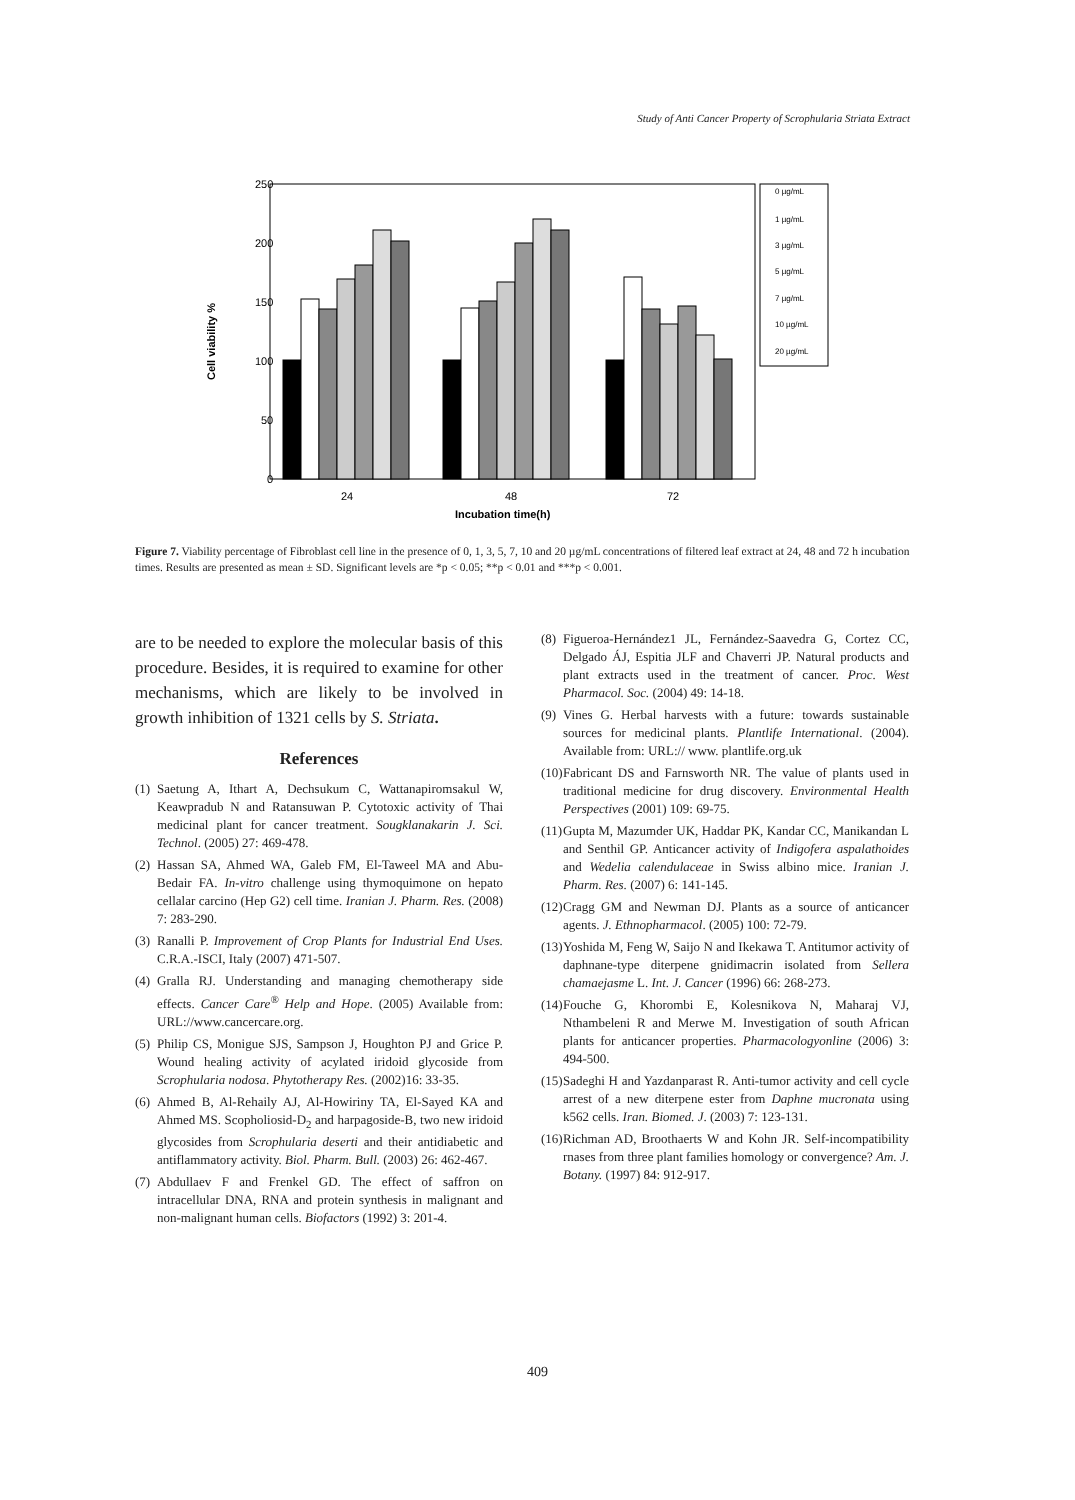Study of Anti Cancer Property of Scrophularia Striata Extract
250
200
150
100
50
0
Cell viability %
0 µg/mL
1 µg/mL
3 µg/mL
5 µg/mL
7 µg/mL
10 µg/mL
20 µg/mL
24
48
72
Incubation time(h)
Figure 7. Viability percentage of Fibroblast cell line in the presence of 0, 1, 3, 5, 7, 10 and 20 µg/mL concentrations of filtered leaf extract at 24, 48 and 72 h incubation times. Results are presented as mean ± SD. Significant levels are *p < 0.05; **p < 0.01 and ***p < 0.001.
are to be needed to explore the molecular basis of this procedure. Besides, it is required to examine for other mechanisms, which are likely to be involved in growth inhibition of 1321 cells by S. Striata.
References
(1) Saetung A, Ithart A, Dechsukum C, Wattanapiromsakul W, Keawpradub N and Ratansuwan P. Cytotoxic activity of Thai medicinal plant for cancer treatment. Sougklanakarin J. Sci. Technol. (2005) 27: 469-478.
(2) Hassan SA, Ahmed WA, Galeb FM, El-Taweel MA and Abu-Bedair FA. In-vitro challenge using thymoquimone on hepato cellalar carcino (Hep G2) cell time. Iranian J. Pharm. Res. (2008) 7: 283-290.
(3) Ranalli P. Improvement of Crop Plants for Industrial End Uses. C.R.A.-ISCI, Italy (2007) 471-507.
(4) Gralla RJ. Understanding and managing chemotherapy side effects. Cancer Care<sup>®</sup> Help and Hope. (2005) Available from: URL://www.cancercare.org.
(5) Philip CS, Monigue SJS, Sampson J, Houghton PJ and Grice P. Wound healing activity of acylated iridoid glycoside from Scrophularia nodosa. Phytotherapy Res. (2002)16: 33-35.
(6) Ahmed B, Al-Rehaily AJ, Al-Howiriny TA, El-Sayed KA and Ahmed MS. Scopholiosid-D<sub>2</sub> and harpagoside-B, two new iridoid glycosides from Scrophularia deserti and their antidiabetic and antiflammatory activity. Biol. Pharm. Bull. (2003) 26: 462-467.
(7) Abdullaev F and Frenkel GD. The effect of saffron on intracellular DNA, RNA and protein synthesis in malignant and non-malignant human cells. Biofactors (1992) 3: 201-4.
(8) Figueroa-Hernández1 JL, Fernández-Saavedra G, Cortez CC, Delgado ÁJ, Espitia JLF and Chaverri JP. Natural products and plant extracts used in the treatment of cancer. Proc. West Pharmacol. Soc. (2004) 49: 14-18.
(9) Vines G. Herbal harvests with a future: towards sustainable sources for medicinal plants. Plantlife International. (2004). Available from: URL:// www. plantlife.org.uk
(10) Fabricant DS and Farnsworth NR. The value of plants used in traditional medicine for drug discovery. Environmental Health Perspectives (2001) 109: 69-75.
(11) Gupta M, Mazumder UK, Haddar PK, Kandar CC, Manikandan L and Senthil GP. Anticancer activity of Indigofera aspalathoides and Wedelia calendulaceae in Swiss albino mice. Iranian J. Pharm. Res. (2007) 6: 141-145.
(12) Cragg GM and Newman DJ. Plants as a source of anticancer agents. J. Ethnopharmacol. (2005) 100: 72-79.
(13) Yoshida M, Feng W, Saijo N and Ikekawa T. Antitumor activity of daphnane-type diterpene gnidimacrin isolated from Sellera chamaejasme L. Int. J. Cancer (1996) 66: 268-273.
(14) Fouche G, Khorombi E, Kolesnikova N, Maharaj VJ, Nthambeleni R and Merwe M. Investigation of south African plants for anticancer properties. Pharmacologyonline (2006) 3: 494-500.
(15) Sadeghi H and Yazdanparast R. Anti-tumor activity and cell cycle arrest of a new diterpene ester from Daphne mucronata using k562 cells. Iran. Biomed. J. (2003) 7: 123-131.
(16) Richman AD, Broothaerts W and Kohn JR. Self-incompatibility rnases from three plant families homology or convergence? Am. J. Botany. (1997) 84: 912-917.
409